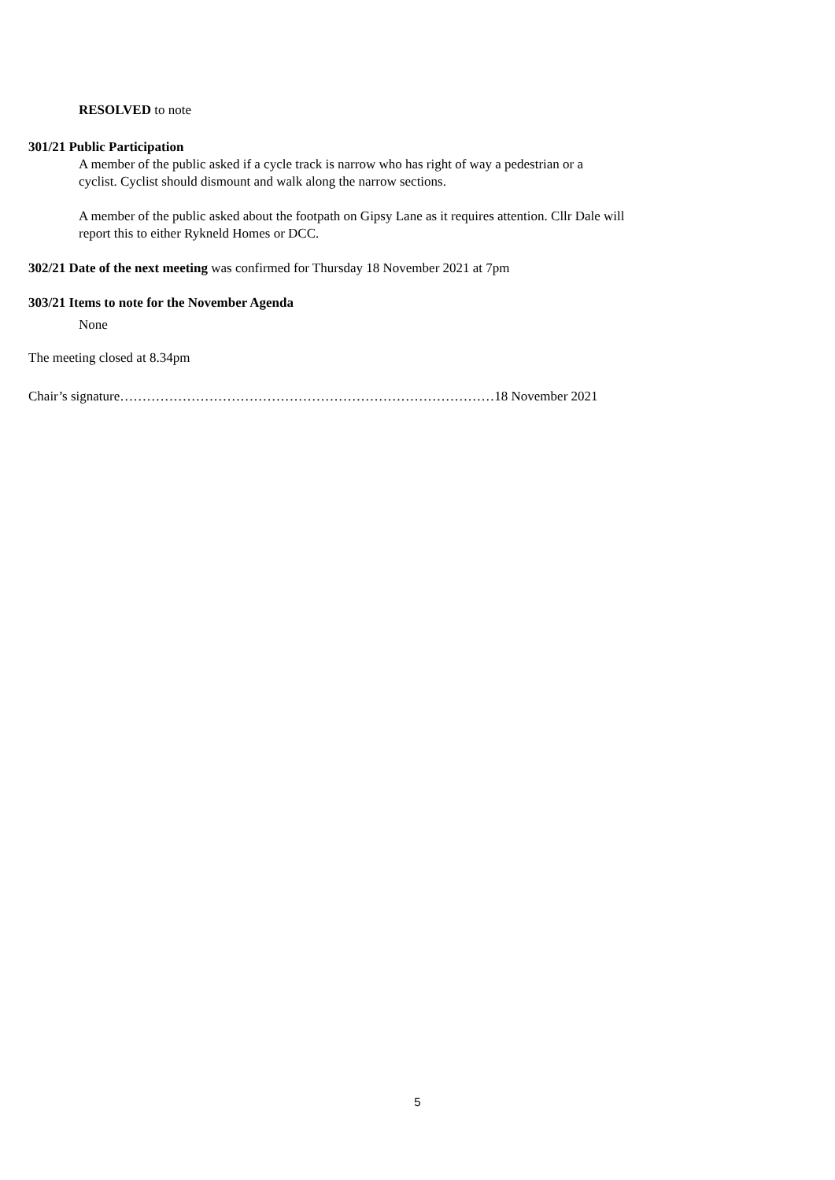RESOLVED to note
301/21 Public Participation
A member of the public asked if a cycle track is narrow who has right of way a pedestrian or a
cyclist. Cyclist should dismount and walk along the narrow sections.
A member of the public asked about the footpath on Gipsy Lane as it requires attention. Cllr Dale will
report this to either Rykneld Homes or DCC.
302/21 Date of the next meeting was confirmed for Thursday 18 November 2021 at 7pm
303/21 Items to note for the November Agenda
None
The meeting closed at 8.34pm
Chair’s signature…………………………………………………………………………18 November 2021
5